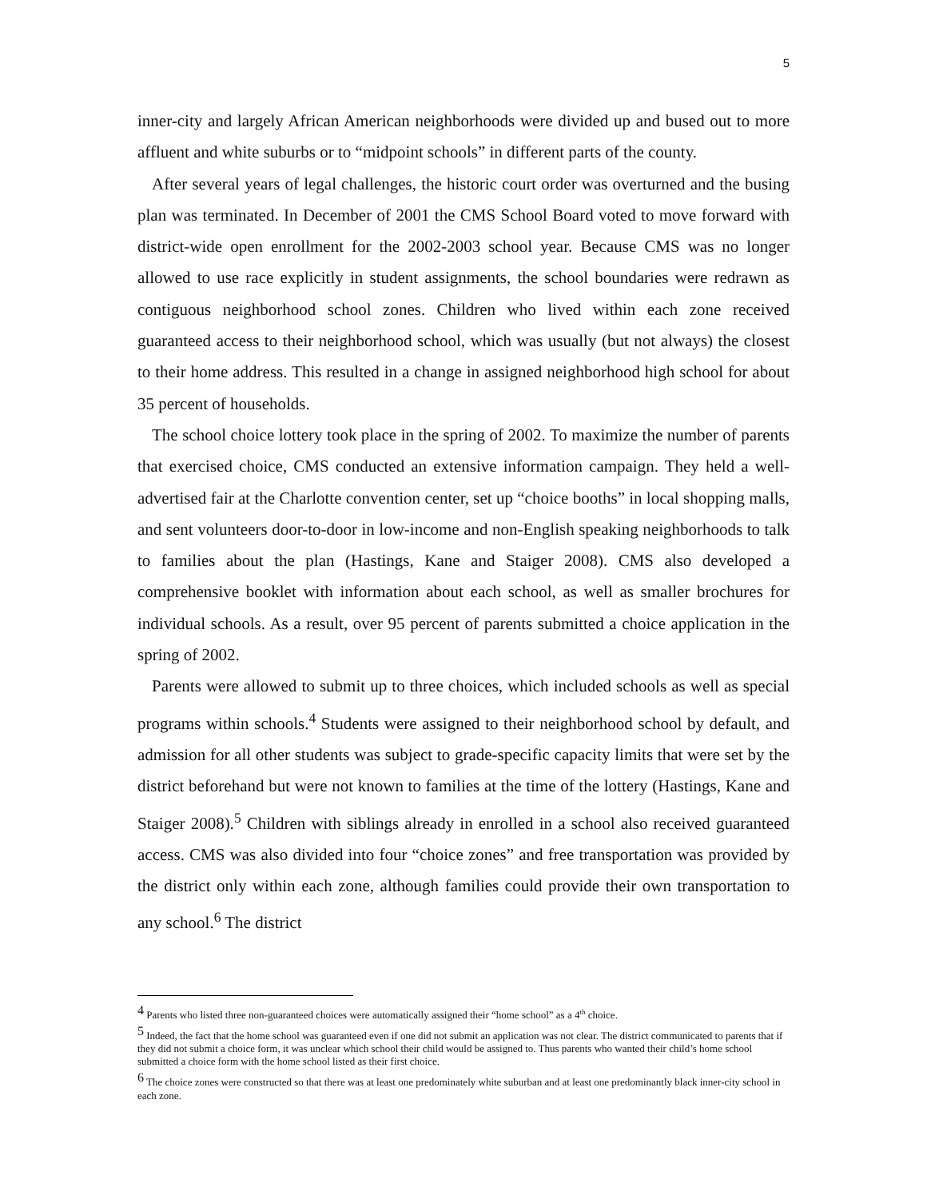5
inner-city and largely African American neighborhoods were divided up and bused out to more affluent and white suburbs or to “midpoint schools” in different parts of the county.
After several years of legal challenges, the historic court order was overturned and the busing plan was terminated. In December of 2001 the CMS School Board voted to move forward with district-wide open enrollment for the 2002-2003 school year. Because CMS was no longer allowed to use race explicitly in student assignments, the school boundaries were redrawn as contiguous neighborhood school zones. Children who lived within each zone received guaranteed access to their neighborhood school, which was usually (but not always) the closest to their home address. This resulted in a change in assigned neighborhood high school for about 35 percent of households.
The school choice lottery took place in the spring of 2002. To maximize the number of parents that exercised choice, CMS conducted an extensive information campaign. They held a well-advertised fair at the Charlotte convention center, set up “choice booths” in local shopping malls, and sent volunteers door-to-door in low-income and non-English speaking neighborhoods to talk to families about the plan (Hastings, Kane and Staiger 2008). CMS also developed a comprehensive booklet with information about each school, as well as smaller brochures for individual schools. As a result, over 95 percent of parents submitted a choice application in the spring of 2002.
Parents were allowed to submit up to three choices, which included schools as well as special programs within schools.<sup>4</sup> Students were assigned to their neighborhood school by default, and admission for all other students was subject to grade-specific capacity limits that were set by the district beforehand but were not known to families at the time of the lottery (Hastings, Kane and Staiger 2008).<sup>5</sup> Children with siblings already in enrolled in a school also received guaranteed access. CMS was also divided into four “choice zones” and free transportation was provided by the district only within each zone, although families could provide their own transportation to any school.<sup>6</sup> The district
<sup>4</sup> Parents who listed three non-guaranteed choices were automatically assigned their “home school” as a 4<sup>th</sup> choice.
<sup>5</sup> Indeed, the fact that the home school was guaranteed even if one did not submit an application was not clear. The district communicated to parents that if they did not submit a choice form, it was unclear which school their child would be assigned to. Thus parents who wanted their child’s home school submitted a choice form with the home school listed as their first choice.
<sup>6</sup> The choice zones were constructed so that there was at least one predominately white suburban and at least one predominantly black inner-city school in each zone.